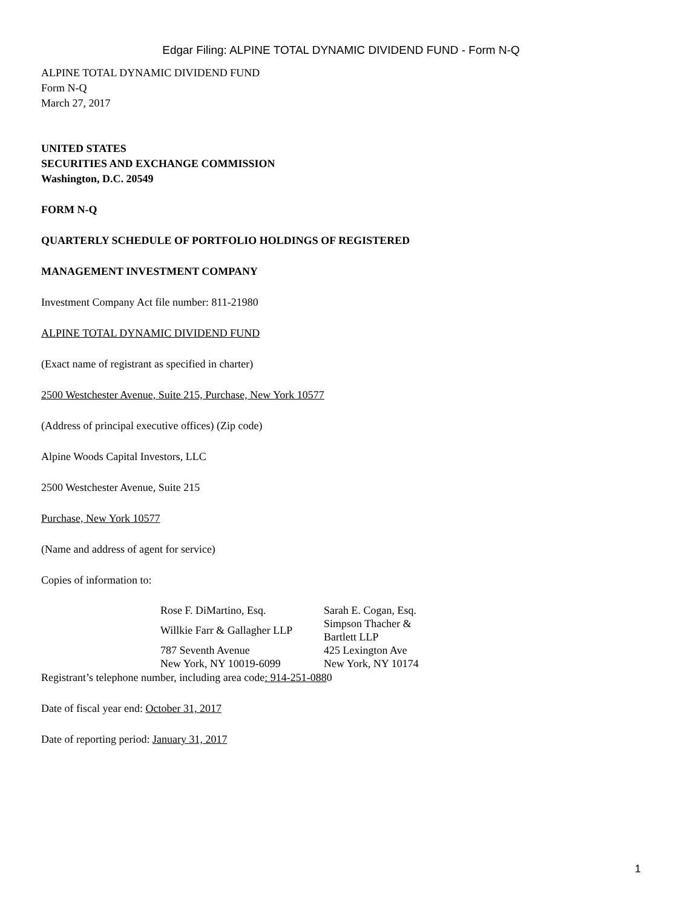Edgar Filing: ALPINE TOTAL DYNAMIC DIVIDEND FUND - Form N-Q
ALPINE TOTAL DYNAMIC DIVIDEND FUND
Form N-Q
March 27, 2017
UNITED STATES
SECURITIES AND EXCHANGE COMMISSION
Washington, D.C. 20549
FORM N-Q
QUARTERLY SCHEDULE OF PORTFOLIO HOLDINGS OF REGISTERED
MANAGEMENT INVESTMENT COMPANY
Investment Company Act file number: 811-21980
ALPINE TOTAL DYNAMIC DIVIDEND FUND
(Exact name of registrant as specified in charter)
2500 Westchester Avenue, Suite 215, Purchase, New York 10577
(Address of principal executive offices) (Zip code)
Alpine Woods Capital Investors, LLC
2500 Westchester Avenue, Suite 215
Purchase, New York 10577
(Name and address of agent for service)
Copies of information to:
| Rose F. DiMartino, Esq. | Sarah E. Cogan, Esq. |
| Willkie Farr & Gallagher LLP | Simpson Thacher & Bartlett LLP |
| 787 Seventh Avenue | 425 Lexington Ave |
| New York, NY 10019-6099 | New York, NY 10174 |
Registrant’s telephone number, including area code: 914-251-0880
Date of fiscal year end: October 31, 2017
Date of reporting period: January 31, 2017
1